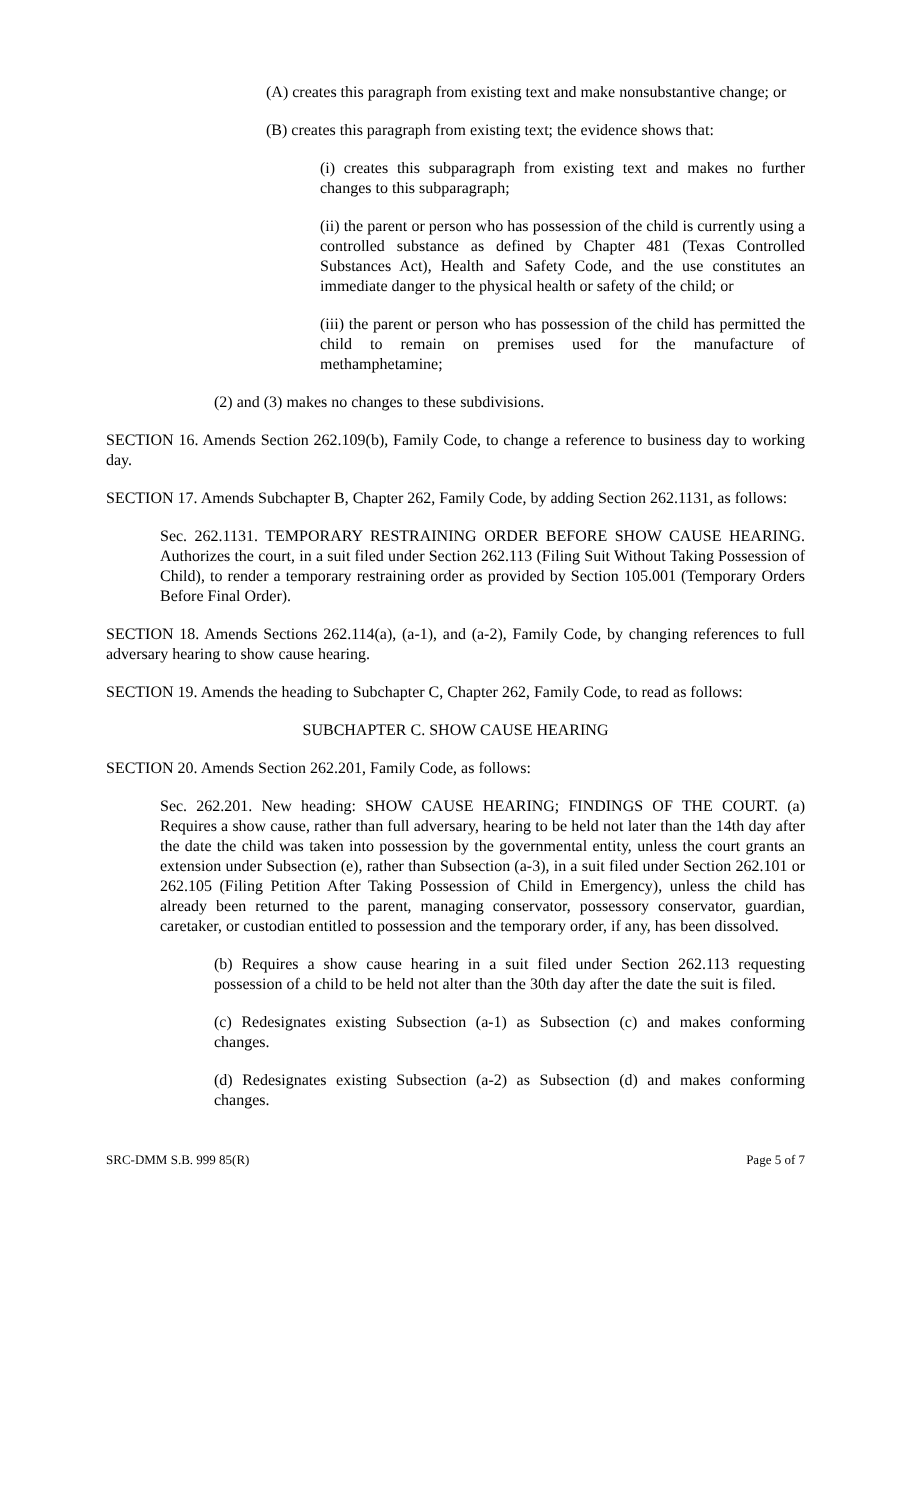(A) creates this paragraph from existing text and make nonsubstantive change; or
(B) creates this paragraph from existing text; the evidence shows that:
(i) creates this subparagraph from existing text and makes no further changes to this subparagraph;
(ii) the parent or person who has possession of the child is currently using a controlled substance as defined by Chapter 481 (Texas Controlled Substances Act), Health and Safety Code, and the use constitutes an immediate danger to the physical health or safety of the child; or
(iii) the parent or person who has possession of the child has permitted the child to remain on premises used for the manufacture of methamphetamine;
(2) and (3) makes no changes to these subdivisions.
SECTION 16. Amends Section 262.109(b), Family Code, to change a reference to business day to working day.
SECTION 17. Amends Subchapter B, Chapter 262, Family Code, by adding Section 262.1131, as follows:
Sec. 262.1131. TEMPORARY RESTRAINING ORDER BEFORE SHOW CAUSE HEARING. Authorizes the court, in a suit filed under Section 262.113 (Filing Suit Without Taking Possession of Child), to render a temporary restraining order as provided by Section 105.001 (Temporary Orders Before Final Order).
SECTION 18. Amends Sections 262.114(a), (a-1), and (a-2), Family Code, by changing references to full adversary hearing to show cause hearing.
SECTION 19. Amends the heading to Subchapter C, Chapter 262, Family Code, to read as follows:
SUBCHAPTER C. SHOW CAUSE HEARING
SECTION 20. Amends Section 262.201, Family Code, as follows:
Sec. 262.201. New heading: SHOW CAUSE HEARING; FINDINGS OF THE COURT. (a) Requires a show cause, rather than full adversary, hearing to be held not later than the 14th day after the date the child was taken into possession by the governmental entity, unless the court grants an extension under Subsection (e), rather than Subsection (a-3), in a suit filed under Section 262.101 or 262.105 (Filing Petition After Taking Possession of Child in Emergency), unless the child has already been returned to the parent, managing conservator, possessory conservator, guardian, caretaker, or custodian entitled to possession and the temporary order, if any, has been dissolved.
(b) Requires a show cause hearing in a suit filed under Section 262.113 requesting possession of a child to be held not alter than the 30th day after the date the suit is filed.
(c) Redesignates existing Subsection (a-1) as Subsection (c) and makes conforming changes.
(d) Redesignates existing Subsection (a-2) as Subsection (d) and makes conforming changes.
SRC-DMM S.B. 999 85(R) Page 5 of 7